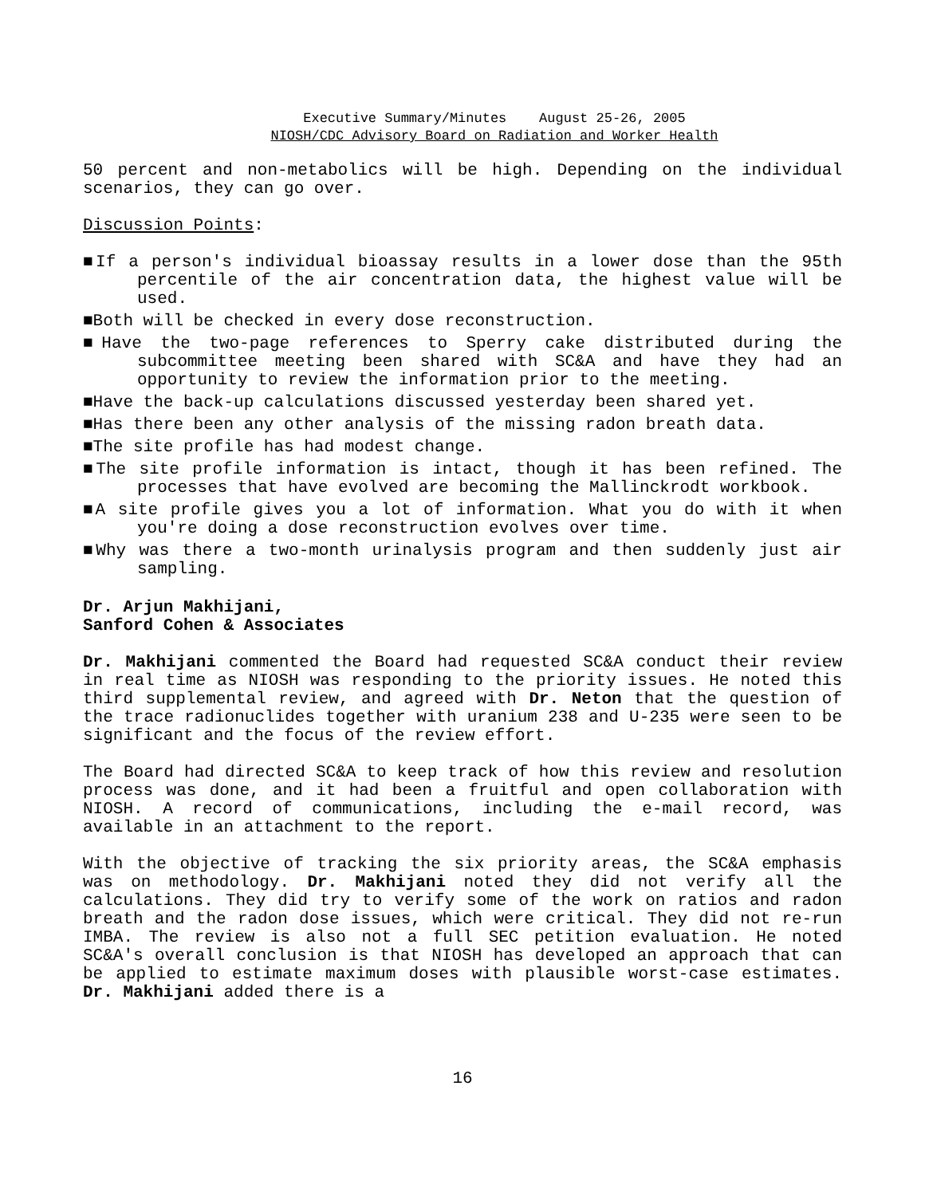Executive Summary/Minutes August 25-26, 2005
NIOSH/CDC Advisory Board on Radiation and Worker Health
50 percent and non-metabolics will be high. Depending on the individual scenarios, they can go over.
Discussion Points:
■If a person's individual bioassay results in a lower dose than the 95th percentile of the air concentration data, the highest value will be used.
■Both will be checked in every dose reconstruction.
■Have the two-page references to Sperry cake distributed during the subcommittee meeting been shared with SC&A and have they had an opportunity to review the information prior to the meeting.
■Have the back-up calculations discussed yesterday been shared yet.
■Has there been any other analysis of the missing radon breath data.
■The site profile has had modest change.
■The site profile information is intact, though it has been refined. The processes that have evolved are becoming the Mallinckrodt workbook.
■A site profile gives you a lot of information. What you do with it when you're doing a dose reconstruction evolves over time.
■Why was there a two-month urinalysis program and then suddenly just air sampling.
Dr. Arjun Makhijani,
Sanford Cohen & Associates
Dr. Makhijani commented the Board had requested SC&A conduct their review in real time as NIOSH was responding to the priority issues. He noted this third supplemental review, and agreed with Dr. Neton that the question of the trace radionuclides together with uranium 238 and U-235 were seen to be significant and the focus of the review effort.
The Board had directed SC&A to keep track of how this review and resolution process was done, and it had been a fruitful and open collaboration with NIOSH. A record of communications, including the e-mail record, was available in an attachment to the report.
With the objective of tracking the six priority areas, the SC&A emphasis was on methodology. Dr. Makhijani noted they did not verify all the calculations. They did try to verify some of the work on ratios and radon breath and the radon dose issues, which were critical. They did not re-run IMBA. The review is also not a full SEC petition evaluation. He noted SC&A's overall conclusion is that NIOSH has developed an approach that can be applied to estimate maximum doses with plausible worst-case estimates. Dr. Makhijani added there is a
16